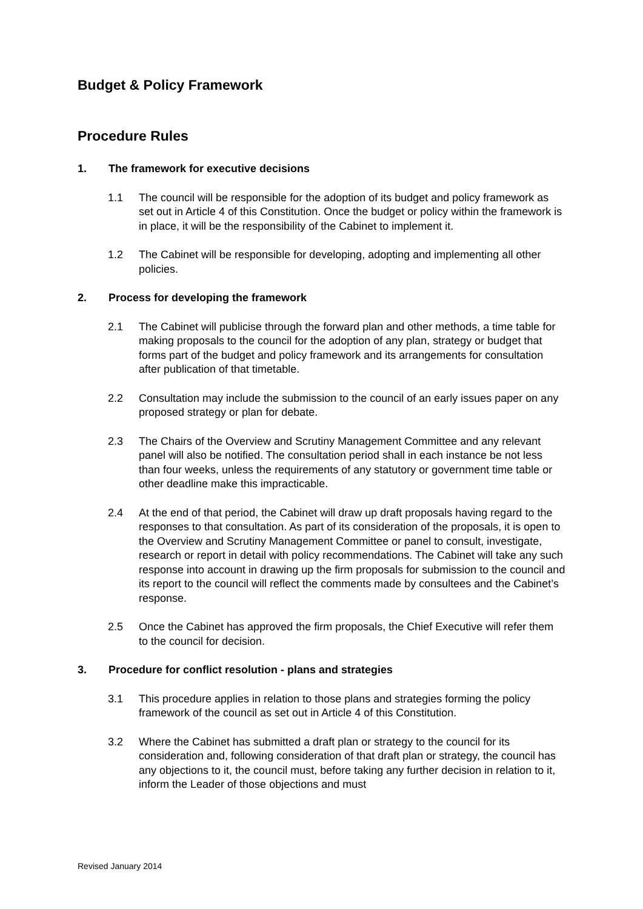Budget & Policy Framework
Procedure Rules
1. The framework for executive decisions
1.1 The council will be responsible for the adoption of its budget and policy framework as set out in Article 4 of this Constitution. Once the budget or policy within the framework is in place, it will be the responsibility of the Cabinet to implement it.
1.2 The Cabinet will be responsible for developing, adopting and implementing all other policies.
2. Process for developing the framework
2.1 The Cabinet will publicise through the forward plan and other methods, a time table for making proposals to the council for the adoption of any plan, strategy or budget that forms part of the budget and policy framework and its arrangements for consultation after publication of that timetable.
2.2 Consultation may include the submission to the council of an early issues paper on any proposed strategy or plan for debate.
2.3 The Chairs of the Overview and Scrutiny Management Committee and any relevant panel will also be notified. The consultation period shall in each instance be not less than four weeks, unless the requirements of any statutory or government time table or other deadline make this impracticable.
2.4 At the end of that period, the Cabinet will draw up draft proposals having regard to the responses to that consultation. As part of its consideration of the proposals, it is open to the Overview and Scrutiny Management Committee or panel to consult, investigate, research or report in detail with policy recommendations. The Cabinet will take any such response into account in drawing up the firm proposals for submission to the council and its report to the council will reflect the comments made by consultees and the Cabinet’s response.
2.5 Once the Cabinet has approved the firm proposals, the Chief Executive will refer them to the council for decision.
3. Procedure for conflict resolution - plans and strategies
3.1 This procedure applies in relation to those plans and strategies forming the policy framework of the council as set out in Article 4 of this Constitution.
3.2 Where the Cabinet has submitted a draft plan or strategy to the council for its consideration and, following consideration of that draft plan or strategy, the council has any objections to it, the council must, before taking any further decision in relation to it, inform the Leader of those objections and must
Revised January 2014